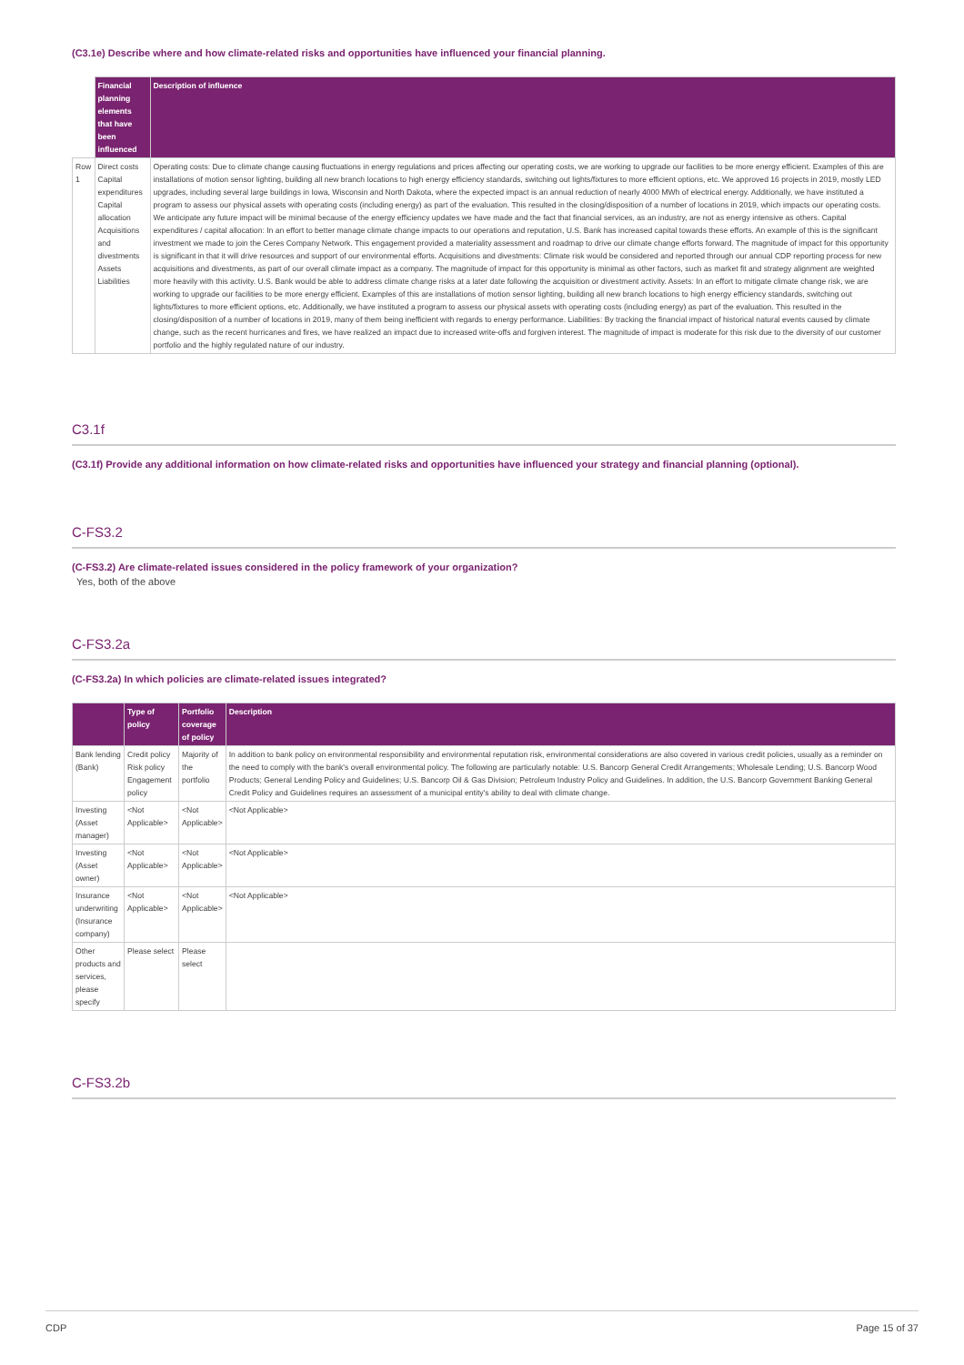(C3.1e) Describe where and how climate-related risks and opportunities have influenced your financial planning.
| | Financial planning elements that have been influenced | Description of influence |
| --- | --- | --- |
| Row 1 | Direct costs Capital expenditures Capital allocation Acquisitions and divestments Assets Liabilities | Operating costs: Due to climate change causing fluctuations in energy regulations and prices affecting our operating costs, we are working to upgrade our facilities to be more energy efficient. Examples of this are installations of motion sensor lighting, building all new branch locations to high energy efficiency standards, switching out lights/fixtures to more efficient options, etc. We approved 16 projects in 2019, mostly LED upgrades, including several large buildings in Iowa, Wisconsin and North Dakota, where the expected impact is an annual reduction of nearly 4000 MWh of electrical energy. Additionally, we have instituted a program to assess our physical assets with operating costs (including energy) as part of the evaluation. This resulted in the closing/disposition of a number of locations in 2019, which impacts our operating costs. We anticipate any future impact will be minimal because of the energy efficiency updates we have made and the fact that financial services, as an industry, are not as energy intensive as others. Capital expenditures / capital allocation: In an effort to better manage climate change impacts to our operations and reputation, U.S. Bank has increased capital towards these efforts. An example of this is the significant investment we made to join the Ceres Company Network. This engagement provided a materiality assessment and roadmap to drive our climate change efforts forward. The magnitude of impact for this opportunity is significant in that it will drive resources and support of our environmental efforts. Acquisitions and divestments: Climate risk would be considered and reported through our annual CDP reporting process for new acquisitions and divestments, as part of our overall climate impact as a company. The magnitude of impact for this opportunity is minimal as other factors, such as market fit and strategy alignment are weighted more heavily with this activity. U.S. Bank would be able to address climate change risks at a later date following the acquisition or divestment activity. Assets: In an effort to mitigate climate change risk, we are working to upgrade our facilities to be more energy efficient. Examples of this are installations of motion sensor lighting, building all new branch locations to high energy efficiency standards, switching out lights/fixtures to more efficient options, etc. Additionally, we have instituted a program to assess our physical assets with operating costs (including energy) as part of the evaluation. This resulted in the closing/disposition of a number of locations in 2019, many of them being inefficient with regards to energy performance. Liabilities: By tracking the financial impact of historical natural events caused by climate change, such as the recent hurricanes and fires, we have realized an impact due to increased write-offs and forgiven interest. The magnitude of impact is moderate for this risk due to the diversity of our customer portfolio and the highly regulated nature of our industry. |
C3.1f
(C3.1f) Provide any additional information on how climate-related risks and opportunities have influenced your strategy and financial planning (optional).
C-FS3.2
(C-FS3.2) Are climate-related issues considered in the policy framework of your organization?
Yes, both of the above
C-FS3.2a
(C-FS3.2a) In which policies are climate-related issues integrated?
| | Type of policy | Portfolio coverage of policy | Description |
| --- | --- | --- | --- |
| Bank lending (Bank) | Credit policy Risk policy Engagement policy | Majority of the portfolio | In addition to bank policy on environmental responsibility and environmental reputation risk, environmental considerations are also covered in various credit policies, usually as a reminder on the need to comply with the bank's overall environmental policy. The following are particularly notable: U.S. Bancorp General Credit Arrangements; Wholesale Lending; U.S. Bancorp Wood Products; General Lending Policy and Guidelines; U.S. Bancorp Oil & Gas Division; Petroleum Industry Policy and Guidelines. In addition, the U.S. Bancorp Government Banking General Credit Policy and Guidelines requires an assessment of a municipal entity's ability to deal with climate change. |
| Investing (Asset manager) | <Not Applicable> | <Not Applicable> | <Not Applicable> |
| Investing (Asset owner) | <Not Applicable> | <Not Applicable> | <Not Applicable> |
| Insurance underwriting (Insurance company) | <Not Applicable> | <Not Applicable> | <Not Applicable> |
| Other products and services, please specify | Please select | Please select | |
C-FS3.2b
CDP Page 15 of 37